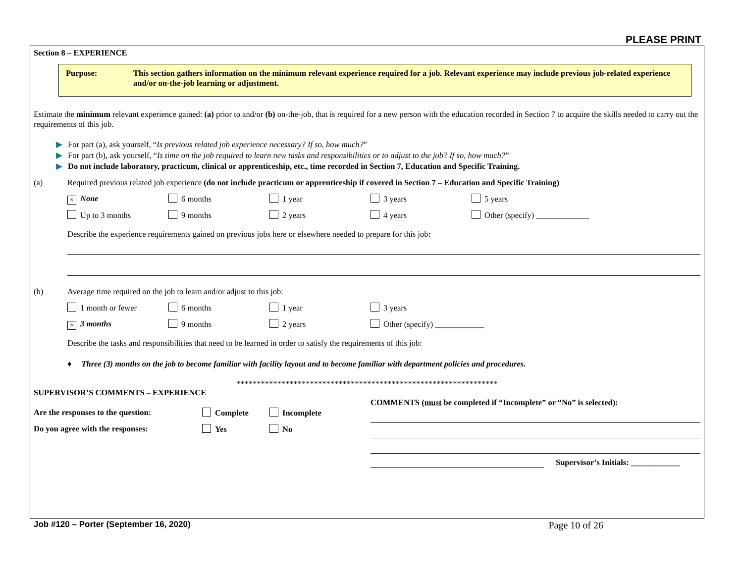PLEASE PRINT
Section 8 – EXPERIENCE
Purpose: This section gathers information on the minimum relevant experience required for a job. Relevant experience may include previous job-related experience and/or on-the-job learning or adjustment.
Estimate the minimum relevant experience gained: (a) prior to and/or (b) on-the-job, that is required for a new person with the education recorded in Section 7 to acquire the skills needed to carry out the requirements of this job.
▶ For part (a), ask yourself, “Is previous related job experience necessary? If so, how much?”
▶ For part (b), ask yourself, “Is time on the job required to learn new tasks and responsibilities or to adjust to the job? If so, how much?”
▶ Do not include laboratory, practicum, clinical or apprenticeship, etc., time recorded in Section 7, Education and Specific Training.
(a) Required previous related job experience (do not include practicum or apprenticeship if covered in Section 7 – Education and Specific Training)
× None 6 months 1 year 3 years 5 years
Up to 3 months 9 months 2 years 4 years Other (specify) _____________
Describe the experience requirements gained on previous jobs here or elsewhere needed to prepare for this job:
(b) Average time required on the job to learn and/or adjust to this job:
1 month or fewer 6 months 1 year 3 years
× 3 months 9 months 2 years Other (specify) ____________
Describe the tasks and responsibilities that need to be learned in order to satisfy the requirements of this job:
♦ Three (3) months on the job to become familiar with facility layout and to become familiar with department policies and procedures.
****************************************************************
SUPERVISOR’S COMMENTS – EXPERIENCE
Are the responses to the question: Complete Incomplete
Do you agree with the responses: Yes No
COMMENTS (must be completed if “Incomplete” or “No” is selected):
Supervisor’s Initials: ____________
Job #120 – Porter (September 16, 2020) Page 10 of 26